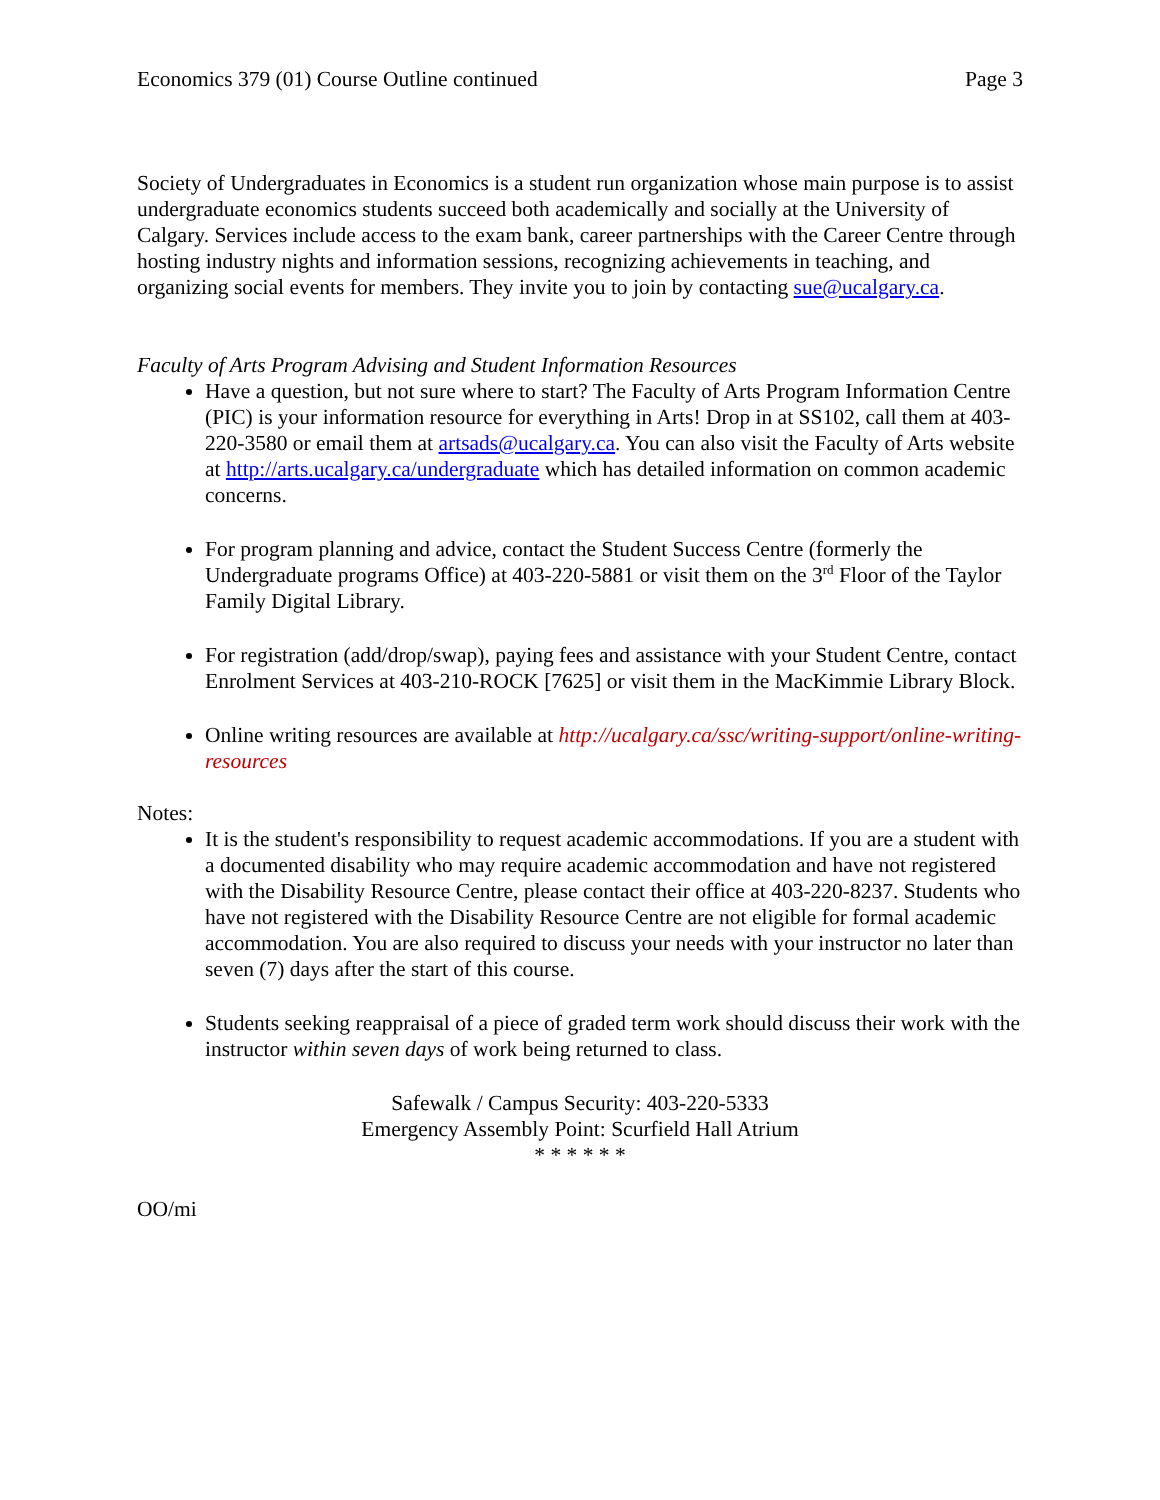Economics 379 (01) Course Outline continued Page 3
Society of Undergraduates in Economics is a student run organization whose main purpose is to assist undergraduate economics students succeed both academically and socially at the University of Calgary. Services include access to the exam bank, career partnerships with the Career Centre through hosting industry nights and information sessions, recognizing achievements in teaching, and organizing social events for members. They invite you to join by contacting sue@ucalgary.ca.
Faculty of Arts Program Advising and Student Information Resources
Have a question, but not sure where to start? The Faculty of Arts Program Information Centre (PIC) is your information resource for everything in Arts! Drop in at SS102, call them at 403-220-3580 or email them at artsads@ucalgary.ca. You can also visit the Faculty of Arts website at http://arts.ucalgary.ca/undergraduate which has detailed information on common academic concerns.
For program planning and advice, contact the Student Success Centre (formerly the Undergraduate programs Office) at 403-220-5881 or visit them on the 3<sup>rd</sup> Floor of the Taylor Family Digital Library.
For registration (add/drop/swap), paying fees and assistance with your Student Centre, contact Enrolment Services at 403-210-ROCK [7625] or visit them in the MacKimmie Library Block.
Online writing resources are available at http://ucalgary.ca/ssc/writing-support/online-writing-resources
Notes:
It is the student's responsibility to request academic accommodations. If you are a student with a documented disability who may require academic accommodation and have not registered with the Disability Resource Centre, please contact their office at 403-220-8237. Students who have not registered with the Disability Resource Centre are not eligible for formal academic accommodation. You are also required to discuss your needs with your instructor no later than seven (7) days after the start of this course.
Students seeking reappraisal of a piece of graded term work should discuss their work with the instructor within seven days of work being returned to class.
Safewalk / Campus Security: 403-220-5333
Emergency Assembly Point: Scurfield Hall Atrium
* * * * * *
OO/mi